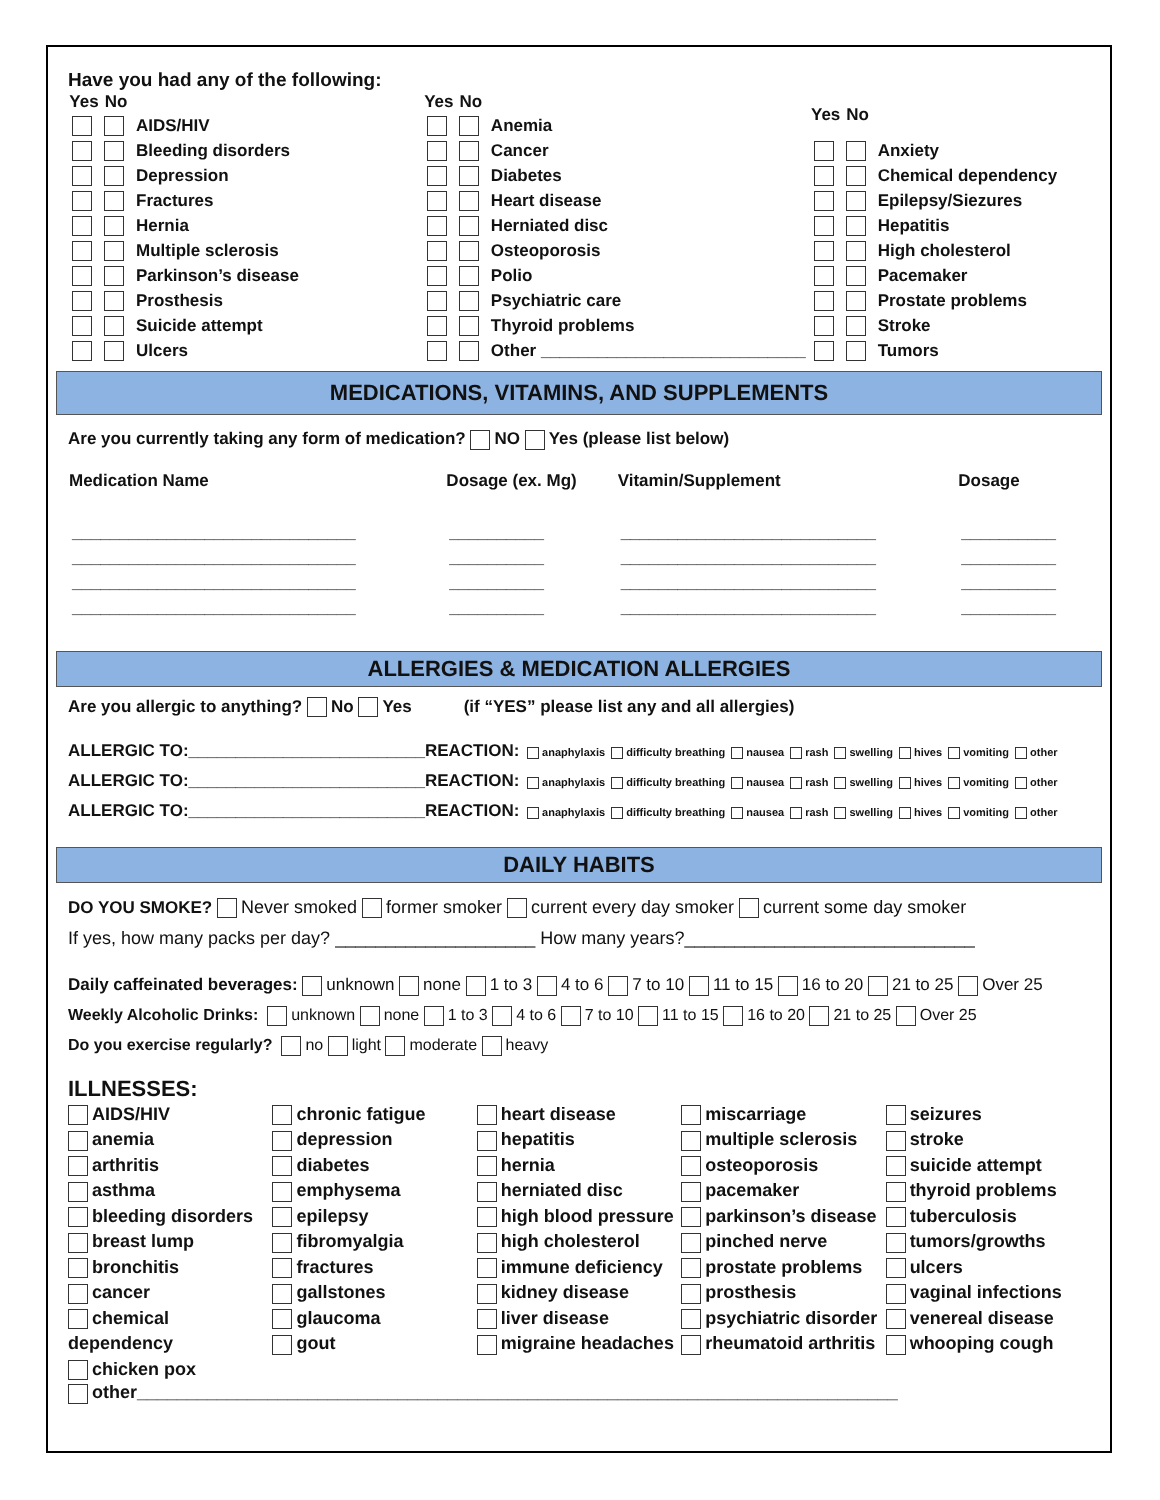Have you had any of the following:
| Yes | No | |
| --- | --- | --- |
| | | AIDS/HIV |
| | | Bleeding disorders |
| | | Depression |
| | | Fractures |
| | | Hernia |
| | | Multiple sclerosis |
| | | Parkinson’s disease |
| | | Prosthesis |
| | | Suicide attempt |
| | | Ulcers |
| Yes | No | |
| --- | --- | --- |
| | | Anemia |
| | | Cancer |
| | | Diabetes |
| | | Heart disease |
| | | Herniated disc |
| | | Osteoporosis |
| | | Polio |
| | | Psychiatric care |
| | | Thyroid problems |
| | | Other ____________________________ |
| Yes | No | |
| --- | --- | --- |
| | | Anxiety |
| | | Chemical dependency |
| | | Epilepsy/Siezures |
| | | Hepatitis |
| | | High cholesterol |
| | | Pacemaker |
| | | Prostate problems |
| | | Stroke |
| | | Tumors |
MEDICATIONS, VITAMINS, AND SUPPLEMENTS
Are you currently taking any form of medication? NO Yes (please list below)
| Medication Name | Dosage (ex. Mg) | Vitamin/Supplement | Dosage |
| --- | --- | --- | --- |
| ______________________________ | __________ | ___________________________ | __________ |
| ______________________________ | __________ | ___________________________ | __________ |
| ______________________________ | __________ | ___________________________ | __________ |
| ______________________________ | __________ | ___________________________ | __________ |
ALLERGIES & MEDICATION ALLERGIES
Are you allergic to anything? No Yes (if “YES” please list any and all allergies)
ALLERGIC TO:_________________________REACTION: anaphylaxis difficulty breathing nausea rash swelling hives vomiting other
ALLERGIC TO:_________________________REACTION: anaphylaxis difficulty breathing nausea rash swelling hives vomiting other
ALLERGIC TO:_________________________REACTION: anaphylaxis difficulty breathing nausea rash swelling hives vomiting other
DAILY HABITS
DO YOU SMOKE? Never smoked former smoker current every day smoker current some day smoker
If yes, how many packs per day? ____________________ How many years?_____________________________
Daily caffeinated beverages: unknown none 1 to 3 4 to 6 7 to 10 11 to 15 16 to 20 21 to 25 Over 25
Weekly Alcoholic Drinks: unknown none 1 to 3 4 to 6 7 to 10 11 to 15 16 to 20 21 to 25 Over 25
Do you exercise regularly? no light moderate heavy
ILLNESSES:
AIDS/HIV
anemia
arthritis
asthma
bleeding disorders
breast lump
bronchitis
cancer
chemical dependency
chicken pox
chronic fatigue
depression
diabetes
emphysema
epilepsy
fibromyalgia
fractures
gallstones
glaucoma
gout
heart disease
hepatitis
hernia
herniated disc
high blood pressure
high cholesterol
immune deficiency
kidney disease
liver disease
migraine headaches
miscarriage
multiple sclerosis
osteoporosis
pacemaker
parkinson’s disease
pinched nerve
prostate problems
prosthesis
psychiatric disorder
rheumatoid arthritis
seizures
stroke
suicide attempt
thyroid problems
tuberculosis
tumors/growths
ulcers
vaginal infections
venereal disease
whooping cough
other____________________________________________________________________________